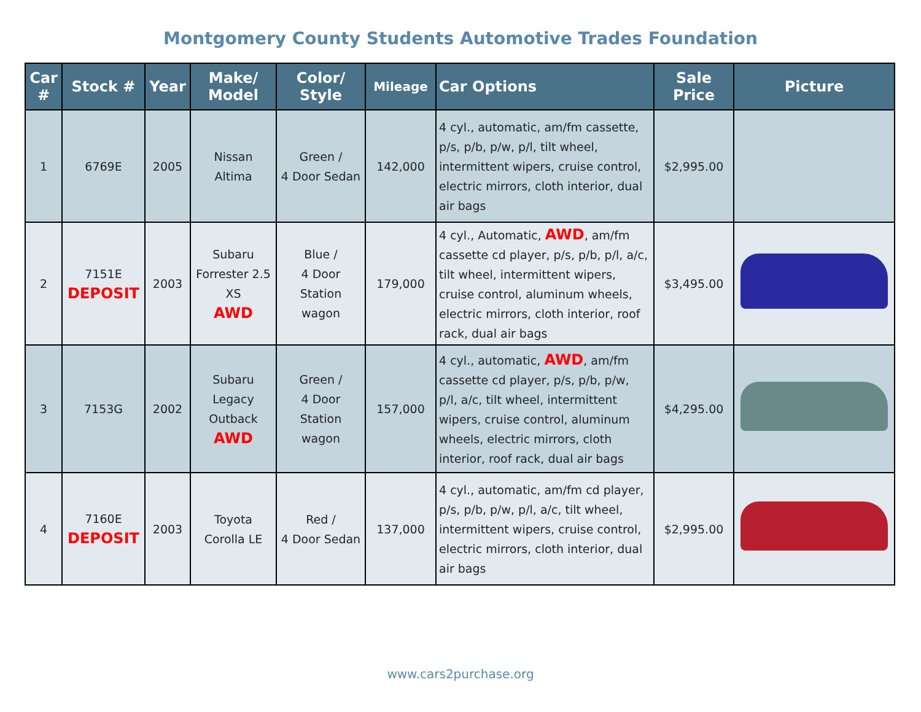Montgomery County Students Automotive Trades Foundation
| Car # | Stock # | Year | Make/ Model | Color/ Style | Mileage | Car Options | Sale Price | Picture |
| --- | --- | --- | --- | --- | --- | --- | --- | --- |
| 1 | 6769E | 2005 | Nissan Altima | Green / 4 Door Sedan | 142,000 | 4 cyl., automatic, am/fm cassette, p/s, p/b, p/w, p/l, tilt wheel, intermittent wipers, cruise control, electric mirrors, cloth interior, dual air bags | $2,995.00 | |
| 2 | 7151E DEPOSIT | 2003 | Subaru Forrester 2.5 XS AWD | Blue / 4 Door Station wagon | 179,000 | 4 cyl., Automatic, AWD , am/fm cassette cd player, p/s, p/b, p/l, a/c, tilt wheel, intermittent wipers, cruise control, aluminum wheels, electric mirrors, cloth interior, roof rack, dual air bags | $3,495.00 | |
| 3 | 7153G | 2002 | Subaru Legacy Outback AWD | Green / 4 Door Station wagon | 157,000 | 4 cyl., automatic, AWD , am/fm cassette cd player, p/s, p/b, p/w, p/l, a/c, tilt wheel, intermittent wipers, cruise control, aluminum wheels, electric mirrors, cloth interior, roof rack, dual air bags | $4,295.00 | |
| 4 | 7160E DEPOSIT | 2003 | Toyota Corolla LE | Red / 4 Door Sedan | 137,000 | 4 cyl., automatic, am/fm cd player, p/s, p/b, p/w, p/l, a/c, tilt wheel, intermittent wipers, cruise control, electric mirrors, cloth interior, dual air bags | $2,995.00 | |
www.cars2purchase.org